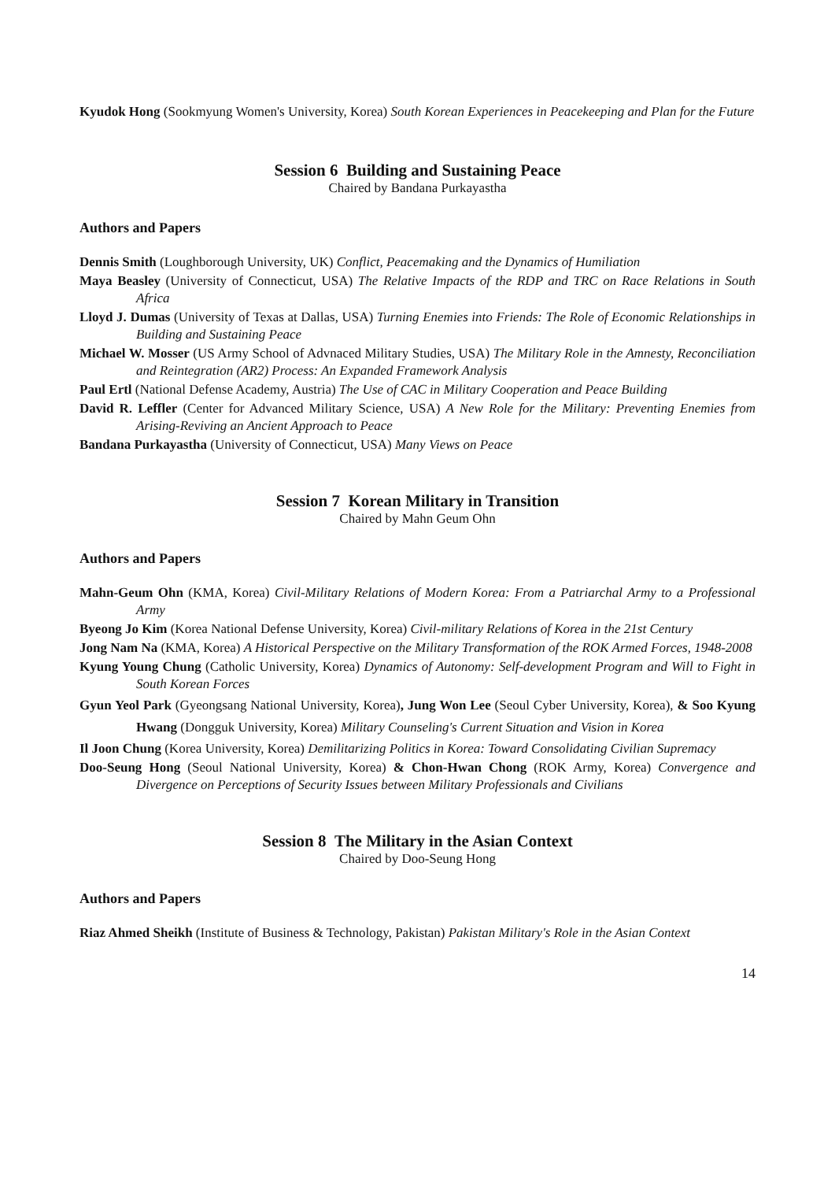Kyudok Hong (Sookmyung Women's University, Korea) South Korean Experiences in Peacekeeping and Plan for the Future
Session 6 Building and Sustaining Peace
Chaired by Bandana Purkayastha
Authors and Papers
Dennis Smith (Loughborough University, UK) Conflict, Peacemaking and the Dynamics of Humiliation
Maya Beasley (University of Connecticut, USA) The Relative Impacts of the RDP and TRC on Race Relations in South Africa
Lloyd J. Dumas (University of Texas at Dallas, USA) Turning Enemies into Friends: The Role of Economic Relationships in Building and Sustaining Peace
Michael W. Mosser (US Army School of Advnaced Military Studies, USA) The Military Role in the Amnesty, Reconciliation and Reintegration (AR2) Process: An Expanded Framework Analysis
Paul Ertl (National Defense Academy, Austria) The Use of CAC in Military Cooperation and Peace Building
David R. Leffler (Center for Advanced Military Science, USA) A New Role for the Military: Preventing Enemies from Arising-Reviving an Ancient Approach to Peace
Bandana Purkayastha (University of Connecticut, USA) Many Views on Peace
Session 7 Korean Military in Transition
Chaired by Mahn Geum Ohn
Authors and Papers
Mahn‐Geum Ohn (KMA, Korea) Civil‐Military Relations of Modern Korea: From a Patriarchal Army to a Professional Army
Byeong Jo Kim (Korea National Defense University, Korea) Civil‐military Relations of Korea in the 21st Century
Jong Nam Na (KMA, Korea) A Historical Perspective on the Military Transformation of the ROK Armed Forces, 1948‐2008
Kyung Young Chung (Catholic University, Korea) Dynamics of Autonomy: Self‐development Program and Will to Fight in South Korean Forces
Gyun Yeol Park (Gyeongsang National University, Korea), Jung Won Lee (Seoul Cyber University, Korea), & Soo Kyung Hwang (Dongguk University, Korea) Military Counseling's Current Situation and Vision in Korea
Il Joon Chung (Korea University, Korea) Demilitarizing Politics in Korea: Toward Consolidating Civilian Supremacy
Doo‐Seung Hong (Seoul National University, Korea) & Chon‐Hwan Chong (ROK Army, Korea) Convergence and Divergence on Perceptions of Security Issues between Military Professionals and Civilians
Session 8 The Military in the Asian Context
Chaired by Doo‐Seung Hong
Authors and Papers
Riaz Ahmed Sheikh (Institute of Business & Technology, Pakistan) Pakistan Military's Role in the Asian Context
14